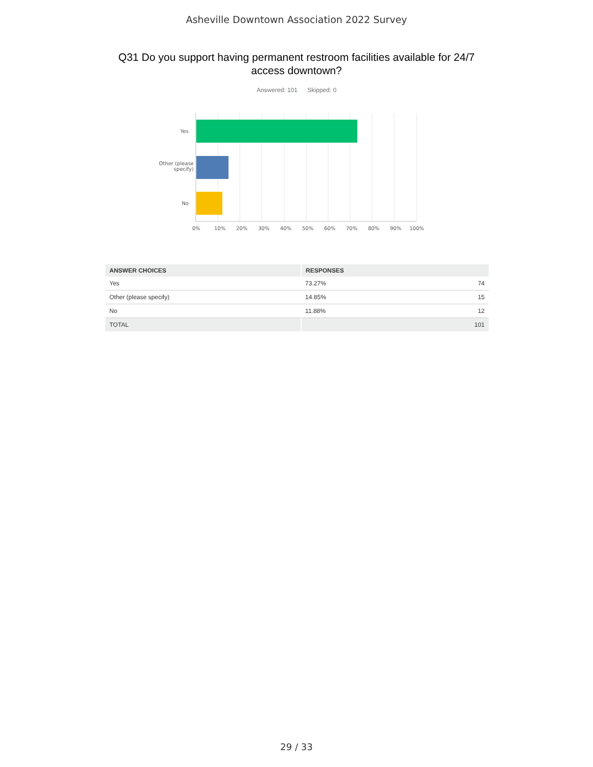Asheville Downtown Association 2022 Survey
Q31 Do you support having permanent restroom facilities available for 24/7 access downtown?
Answered: 101 Skipped: 0
Yes
Other (please
specify)
No
0% 10% 20% 30% 40% 50% 60% 70% 80% 90% 100%
| ANSWER CHOICES | RESPONSES | |
| --- | --- | --- |
| Yes | 73.27% | 74 |
| Other (please specify) | 14.85% | 15 |
| No | 11.88% | 12 |
| TOTAL | | 101 |
29 / 33